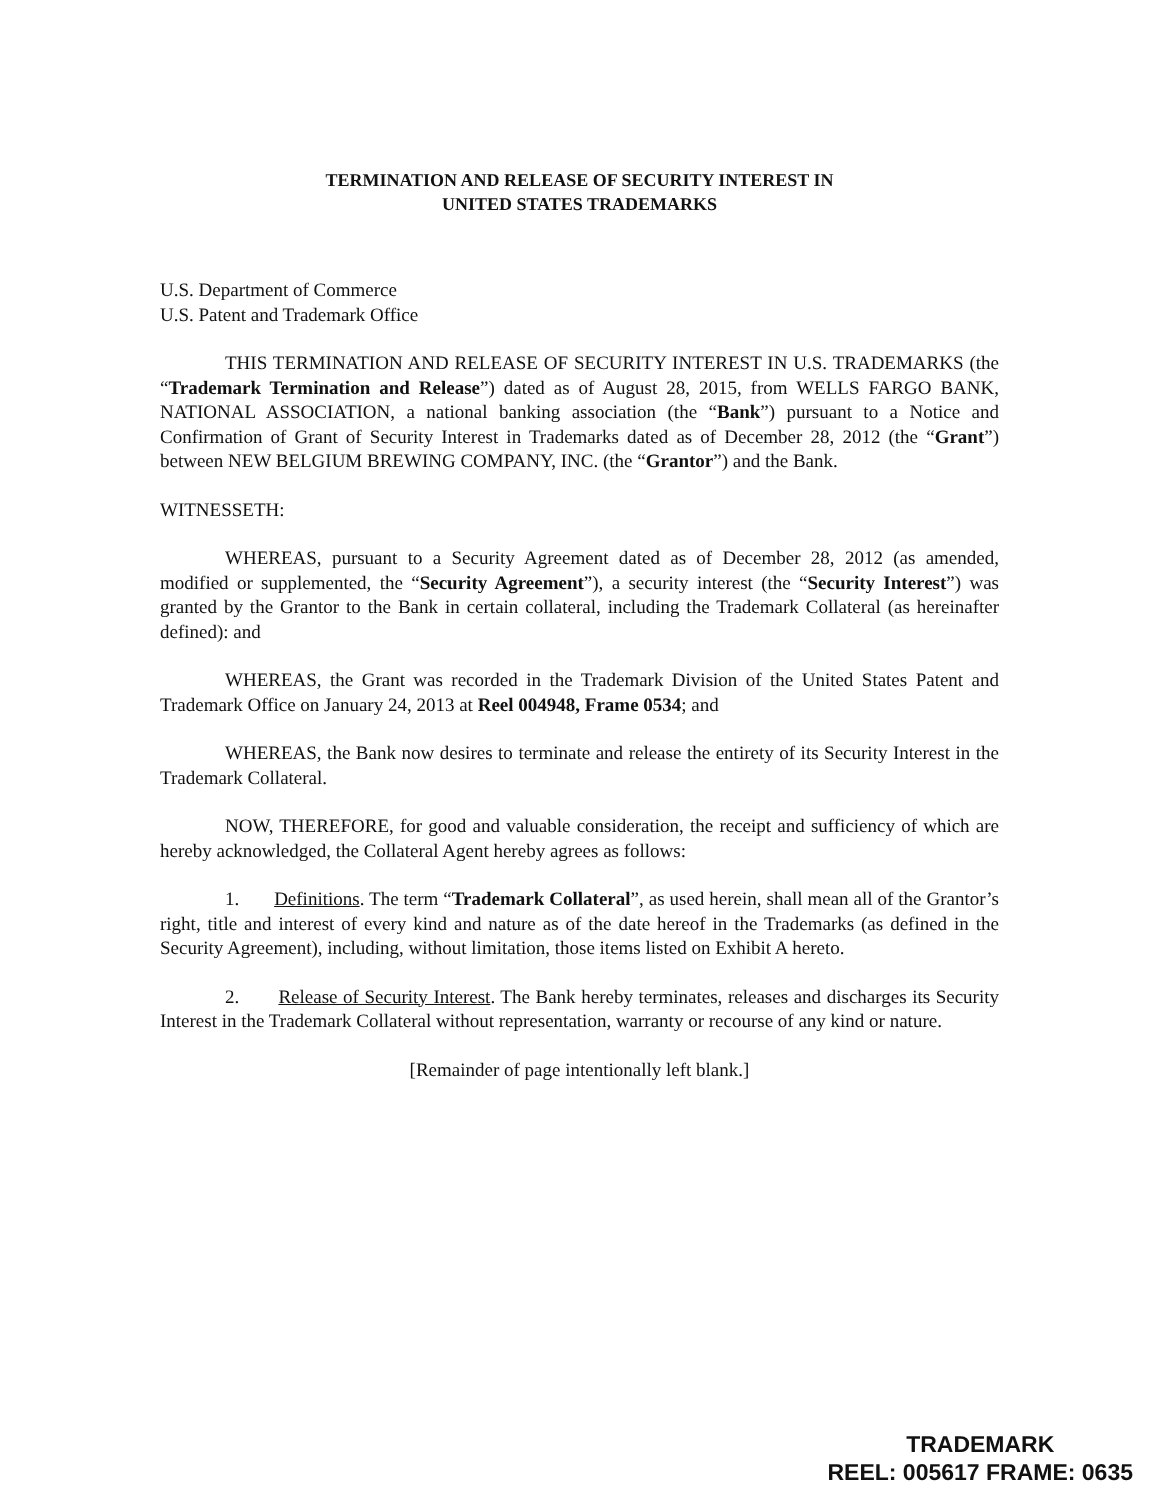TERMINATION AND RELEASE OF SECURITY INTEREST IN
UNITED STATES TRADEMARKS
U.S. Department of Commerce
U.S. Patent and Trademark Office
THIS TERMINATION AND RELEASE OF SECURITY INTEREST IN U.S. TRADEMARKS (the “Trademark Termination and Release”) dated as of August 28, 2015, from WELLS FARGO BANK, NATIONAL ASSOCIATION, a national banking association (the “Bank”) pursuant to a Notice and Confirmation of Grant of Security Interest in Trademarks dated as of December 28, 2012 (the “Grant”) between NEW BELGIUM BREWING COMPANY, INC. (the “Grantor”) and the Bank.
WITNESSETH:
WHEREAS, pursuant to a Security Agreement dated as of December 28, 2012 (as amended, modified or supplemented, the “Security Agreement”), a security interest (the “Security Interest”) was granted by the Grantor to the Bank in certain collateral, including the Trademark Collateral (as hereinafter defined): and
WHEREAS, the Grant was recorded in the Trademark Division of the United States Patent and Trademark Office on January 24, 2013 at Reel 004948, Frame 0534; and
WHEREAS, the Bank now desires to terminate and release the entirety of its Security Interest in the Trademark Collateral.
NOW, THEREFORE, for good and valuable consideration, the receipt and sufficiency of which are hereby acknowledged, the Collateral Agent hereby agrees as follows:
1. Definitions. The term “Trademark Collateral”, as used herein, shall mean all of the Grantor’s right, title and interest of every kind and nature as of the date hereof in the Trademarks (as defined in the Security Agreement), including, without limitation, those items listed on Exhibit A hereto.
2. Release of Security Interest. The Bank hereby terminates, releases and discharges its Security Interest in the Trademark Collateral without representation, warranty or recourse of any kind or nature.
[Remainder of page intentionally left blank.]
TRADEMARK
REEL: 005617 FRAME: 0635